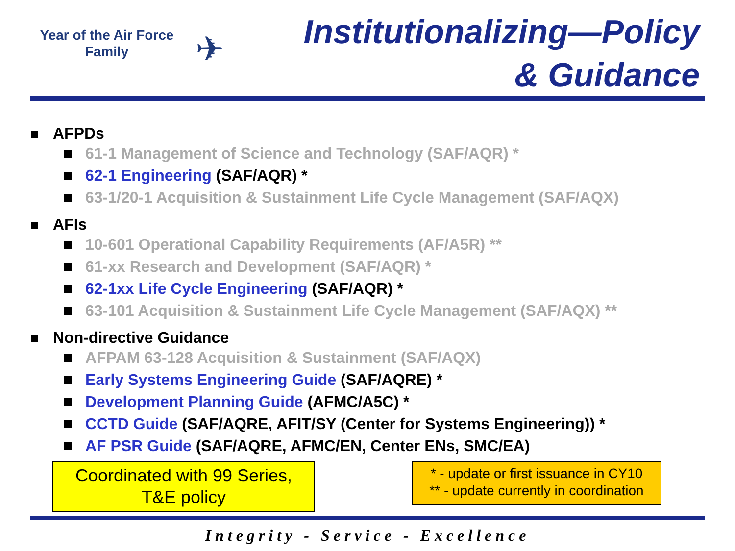Year of the Air Force
Family
✈
Institutionalizing—Policy
& Guidance
AFPDs
61-1 Management of Science and Technology (SAF/AQR) *
62-1 Engineering (SAF/AQR) *
63-1/20-1 Acquisition & Sustainment Life Cycle Management (SAF/AQX)
AFIs
10-601 Operational Capability Requirements (AF/A5R) **
61-xx Research and Development (SAF/AQR) *
62-1xx Life Cycle Engineering (SAF/AQR) *
63-101 Acquisition & Sustainment Life Cycle Management (SAF/AQX) **
Non-directive Guidance
AFPAM 63-128 Acquisition & Sustainment (SAF/AQX)
Early Systems Engineering Guide (SAF/AQRE) *
Development Planning Guide (AFMC/A5C) *
CCTD Guide (SAF/AQRE, AFIT/SY (Center for Systems Engineering)) *
AF PSR Guide (SAF/AQRE, AFMC/EN, Center ENs, SMC/EA)
Coordinated with 99 Series,
T&E policy
* - update or first issuance in CY10
** - update currently in coordination
Integrity - Service - Excellence